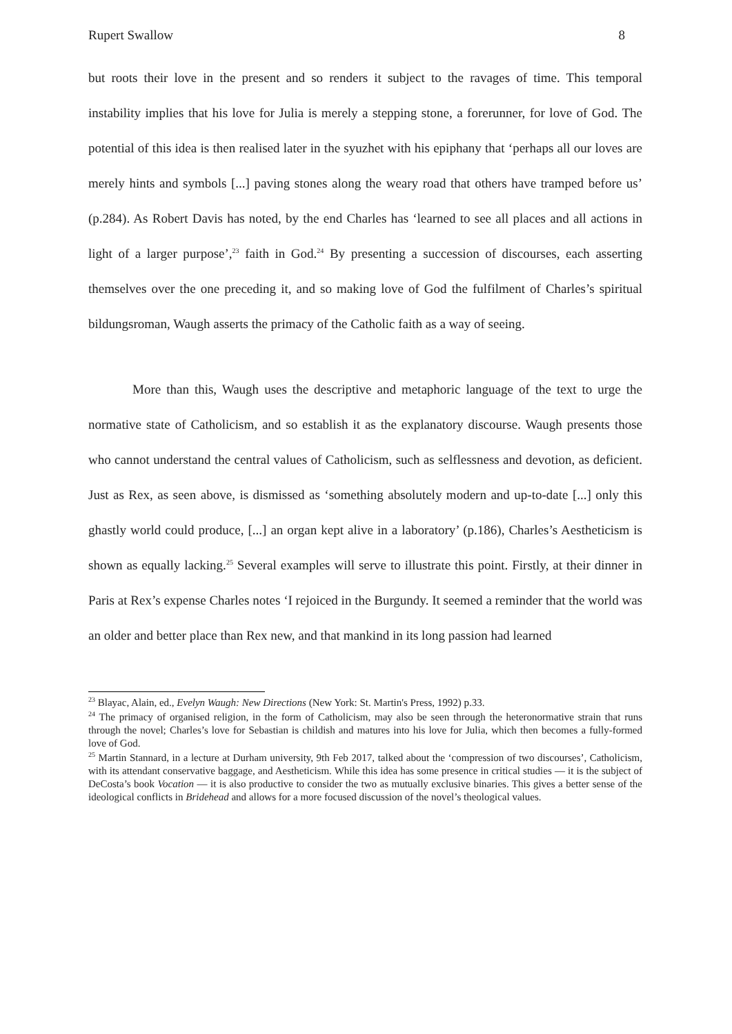Rupert Swallow 8
but roots their love in the present and so renders it subject to the ravages of time. This temporal instability implies that his love for Julia is merely a stepping stone, a forerunner, for love of God. The potential of this idea is then realised later in the syuzhet with his epiphany that ‘perhaps all our loves are merely hints and symbols [...] paving stones along the weary road that others have tramped before us’ (p.284). As Robert Davis has noted, by the end Charles has ‘learned to see all places and all actions in light of a larger purpose’,<sup>23</sup> faith in God.<sup>24</sup> By presenting a succession of discourses, each asserting themselves over the one preceding it, and so making love of God the fulfilment of Charles’s spiritual bildungsroman, Waugh asserts the primacy of the Catholic faith as a way of seeing.
More than this, Waugh uses the descriptive and metaphoric language of the text to urge the normative state of Catholicism, and so establish it as the explanatory discourse. Waugh presents those who cannot understand the central values of Catholicism, such as selflessness and devotion, as deficient. Just as Rex, as seen above, is dismissed as ‘something absolutely modern and up-to-date [...] only this ghastly world could produce, [...] an organ kept alive in a laboratory’ (p.186), Charles’s Aestheticism is shown as equally lacking.<sup>25</sup> Several examples will serve to illustrate this point. Firstly, at their dinner in Paris at Rex’s expense Charles notes ‘I rejoiced in the Burgundy. It seemed a reminder that the world was an older and better place than Rex new, and that mankind in its long passion had learned
<sup>23</sup> Blayac, Alain, ed., Evelyn Waugh: New Directions (New York: St. Martin's Press, 1992) p.33.
<sup>24</sup> The primacy of organised religion, in the form of Catholicism, may also be seen through the heteronormative strain that runs through the novel; Charles’s love for Sebastian is childish and matures into his love for Julia, which then becomes a fully-formed love of God.
<sup>25</sup> Martin Stannard, in a lecture at Durham university, 9th Feb 2017, talked about the ‘compression of two discourses’, Catholicism, with its attendant conservative baggage, and Aestheticism. While this idea has some presence in critical studies — it is the subject of DeCosta’s book Vocation — it is also productive to consider the two as mutually exclusive binaries. This gives a better sense of the ideological conflicts in Bridehead and allows for a more focused discussion of the novel’s theological values.